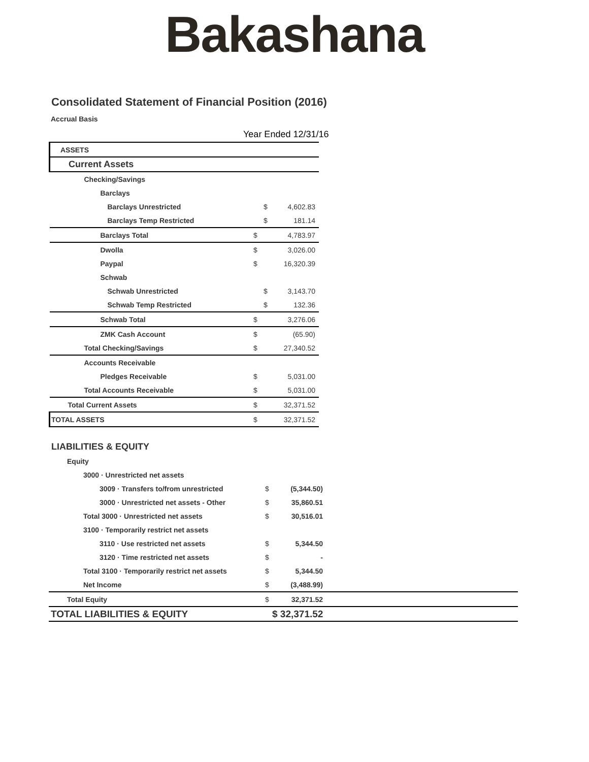Bakashana
Consolidated Statement of Financial Position (2016)
Accrual Basis
Year Ended 12/31/16
| ASSETS | | | |
| Current Assets | | | |
| Checking/Savings | | | |
| Barclays | | | |
| Barclays Unrestricted | | $ | 4,602.83 |
| Barclays Temp Restricted | | $ | 181.14 |
| Barclays Total | $ | | 4,783.97 |
| Dwolla | $ | | 3,026.00 |
| Paypal | $ | | 16,320.39 |
| Schwab | | | |
| Schwab Unrestricted | | $ | 3,143.70 |
| Schwab Temp Restricted | | $ | 132.36 |
| Schwab Total | $ | | 3,276.06 |
| ZMK Cash Account | $ | | (65.90) |
| Total Checking/Savings | $ | | 27,340.52 |
| Accounts Receivable | | | |
| Pledges Receivable | $ | | 5,031.00 |
| Total Accounts Receivable | $ | | 5,031.00 |
| Total Current Assets | $ | | 32,371.52 |
| TOTAL ASSETS | $ | | 32,371.52 |
LIABILITIES & EQUITY
| Equity | | | |
| 3000 · Unrestricted net assets | | | |
| 3009 · Transfers to/from unrestricted | $ | (5,344.50) | |
| 3000 · Unrestricted net assets - Other | $ | 35,860.51 | |
| Total 3000 · Unrestricted net assets | $ | 30,516.01 | |
| 3100 · Temporarily restrict net assets | | | |
| 3110 · Use restricted net assets | $ | 5,344.50 | |
| 3120 · Time restricted net assets | $ | - | |
| Total 3100 · Temporarily restrict net assets | $ | 5,344.50 | |
| Net Income | $ | (3,488.99) | |
| Total Equity | $ | 32,371.52 | |
| TOTAL LIABILITIES & EQUITY | $ 32,371.52 | | |